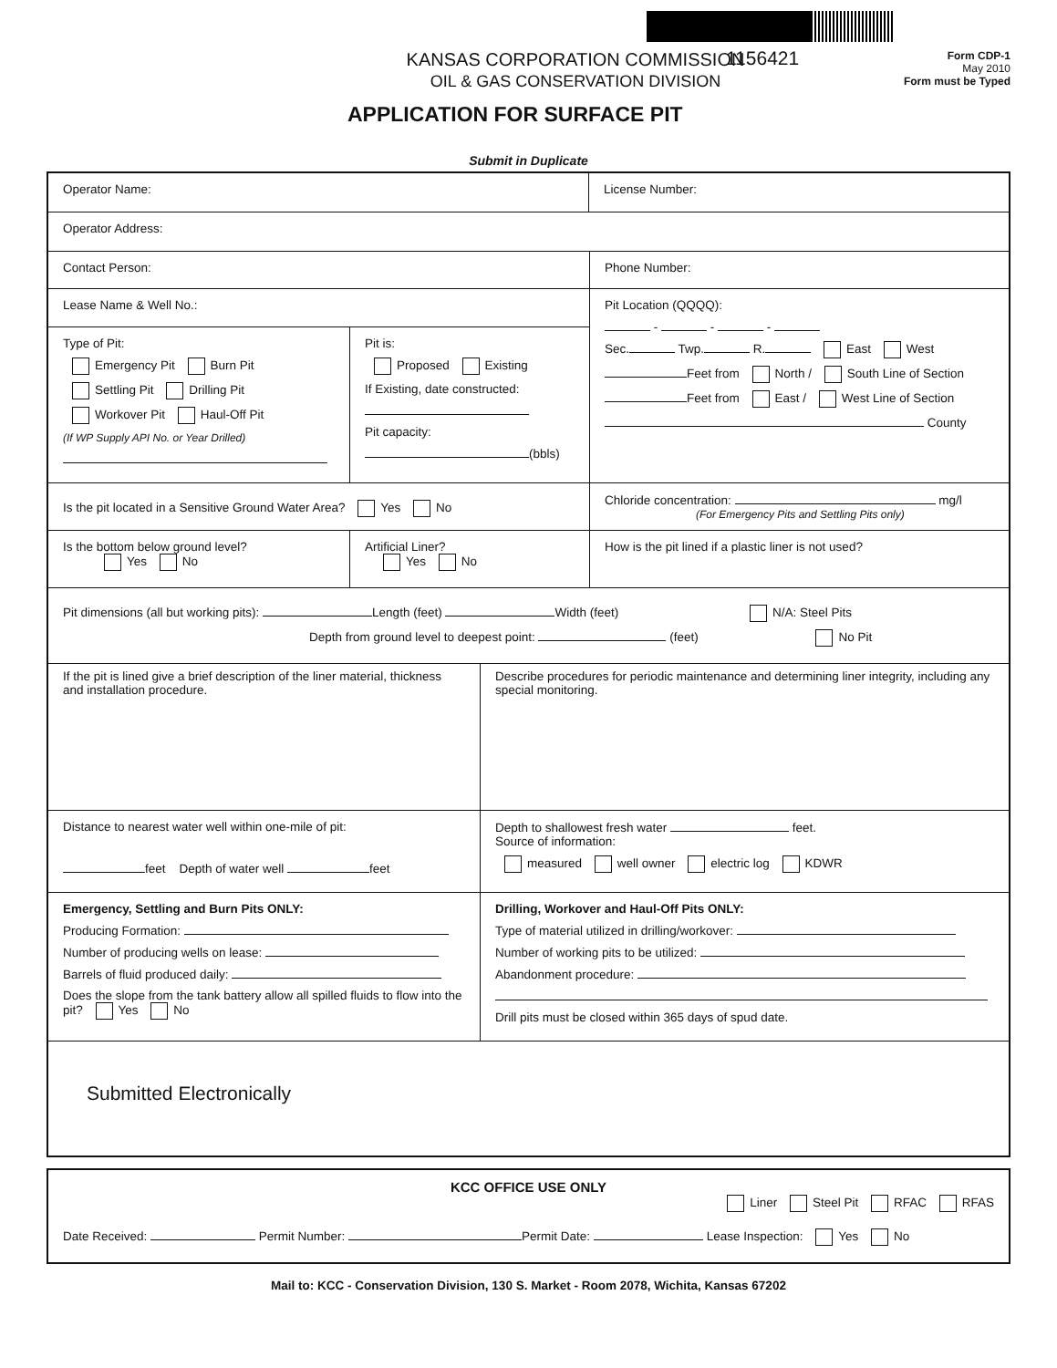KANSAS CORPORATION COMMISSION
OIL & GAS CONSERVATION DIVISION
1156421
Form CDP-1
May 2010
Form must be Typed
APPLICATION FOR SURFACE PIT
Submit in Duplicate
Operator Name: License Number:
Operator Address:
Contact Person: Phone Number:
Lease Name & Well No.:
Type of Pit:
Emergency Pit Burn Pit
Settling Pit Drilling Pit
Workover Pit Haul-Off Pit
(If WP Supply API No. or Year Drilled)
Pit is:
Proposed Existing
If Existing, date constructed:
Pit capacity:
(bbls)
Pit Location (QQQQ):
- - -
Sec. Twp. R. East West
Feet from North / South Line of Section
Feet from East / West Line of Section
County
Is the pit located in a Sensitive Ground Water Area? Yes No
Chloride concentration: mg/l
(For Emergency Pits and Settling Pits only)
Is the bottom below ground level?
Yes No
Artificial Liner?
Yes No
How is the pit lined if a plastic liner is not used?
Pit dimensions (all but working pits): Length (feet) Width (feet) N/A: Steel Pits
Depth from ground level to deepest point: (feet) No Pit
If the pit is lined give a brief description of the liner material, thickness and installation procedure.
Describe procedures for periodic maintenance and determining liner integrity, including any special monitoring.
Distance to nearest water well within one-mile of pit:
feet Depth of water well feet
Depth to shallowest fresh water feet.
Source of information:
measured well owner electric log KDWR
Emergency, Settling and Burn Pits ONLY:
Producing Formation:
Number of producing wells on lease:
Barrels of fluid produced daily:
Does the slope from the tank battery allow all spilled fluids to flow into the pit? Yes No
Drilling, Workover and Haul-Off Pits ONLY:
Type of material utilized in drilling/workover:
Number of working pits to be utilized:
Abandonment procedure:
Drill pits must be closed within 365 days of spud date.
Submitted Electronically
KCC OFFICE USE ONLY
Liner Steel Pit RFAC RFAS
Date Received: Permit Number: Permit Date: Lease Inspection: Yes No
Mail to: KCC - Conservation Division, 130 S. Market - Room 2078, Wichita, Kansas 67202